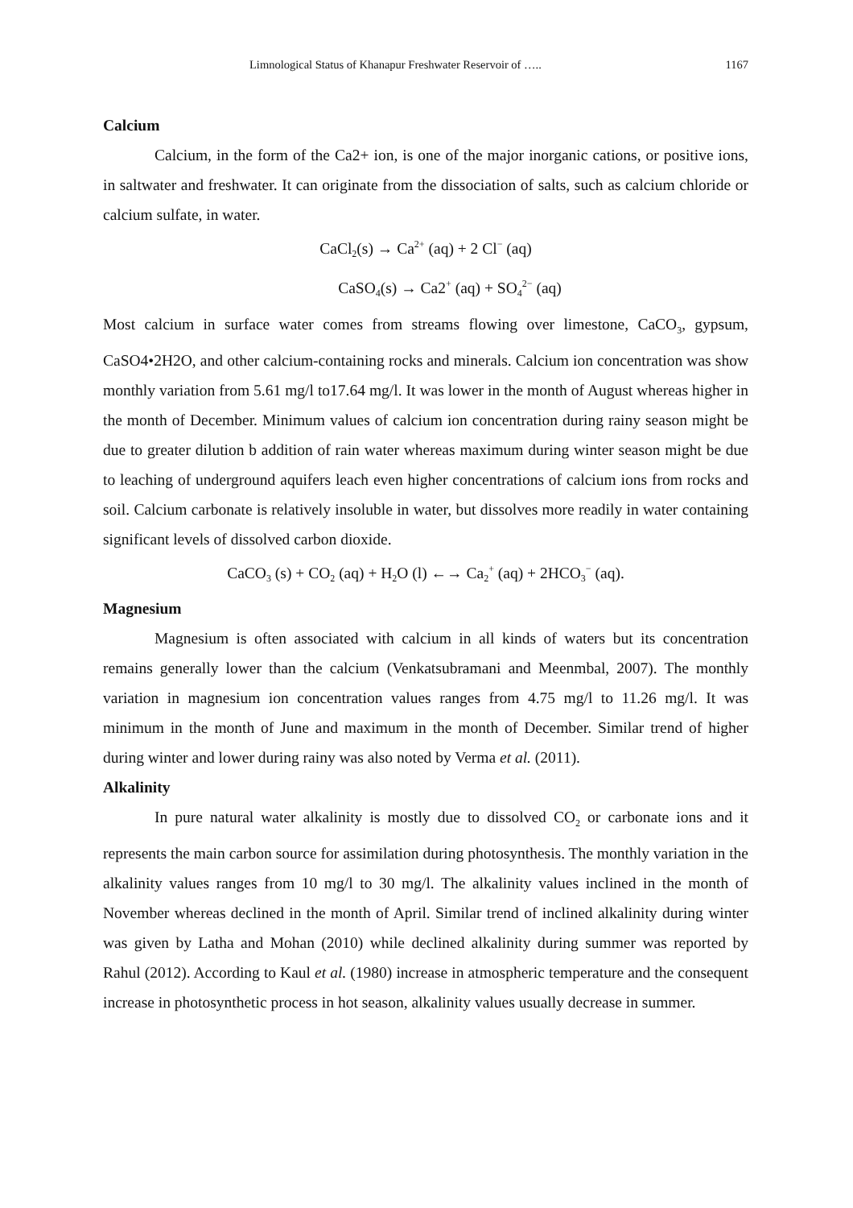Limnological Status of Khanapur Freshwater Reservoir of ….. 1167
Calcium
Calcium, in the form of the Ca2+ ion, is one of the major inorganic cations, or positive ions, in saltwater and freshwater. It can originate from the dissociation of salts, such as calcium chloride or calcium sulfate, in water.
CaCl<sub>2</sub>(s) → Ca<sup>2+</sup> (aq) + 2 Cl<sup>−</sup> (aq)
CaSO<sub>4</sub>(s) → Ca2<sup>+</sup> (aq) + SO<sub>4</sub><sup>2−</sup> (aq)
Most calcium in surface water comes from streams flowing over limestone, CaCO<sub>3</sub>, gypsum, CaSO4•2H2O, and other calcium-containing rocks and minerals. Calcium ion concentration was show monthly variation from 5.61 mg/l to17.64 mg/l. It was lower in the month of August whereas higher in the month of December. Minimum values of calcium ion concentration during rainy season might be due to greater dilution b addition of rain water whereas maximum during winter season might be due to leaching of underground aquifers leach even higher concentrations of calcium ions from rocks and soil. Calcium carbonate is relatively insoluble in water, but dissolves more readily in water containing significant levels of dissolved carbon dioxide.
CaCO<sub>3</sub> (s) + CO<sub>2</sub> (aq) + H<sub>2</sub>O (l) ←→ Ca<sub>2</sub><sup>+</sup> (aq) + 2HCO<sub>3</sub><sup>−</sup> (aq).
Magnesium
Magnesium is often associated with calcium in all kinds of waters but its concentration remains generally lower than the calcium (Venkatsubramani and Meenmbal, 2007). The monthly variation in magnesium ion concentration values ranges from 4.75 mg/l to 11.26 mg/l. It was minimum in the month of June and maximum in the month of December. Similar trend of higher during winter and lower during rainy was also noted by Verma et al. (2011).
Alkalinity
In pure natural water alkalinity is mostly due to dissolved CO<sub>2</sub> or carbonate ions and it represents the main carbon source for assimilation during photosynthesis. The monthly variation in the alkalinity values ranges from 10 mg/l to 30 mg/l. The alkalinity values inclined in the month of November whereas declined in the month of April. Similar trend of inclined alkalinity during winter was given by Latha and Mohan (2010) while declined alkalinity during summer was reported by Rahul (2012). According to Kaul et al. (1980) increase in atmospheric temperature and the consequent increase in photosynthetic process in hot season, alkalinity values usually decrease in summer.